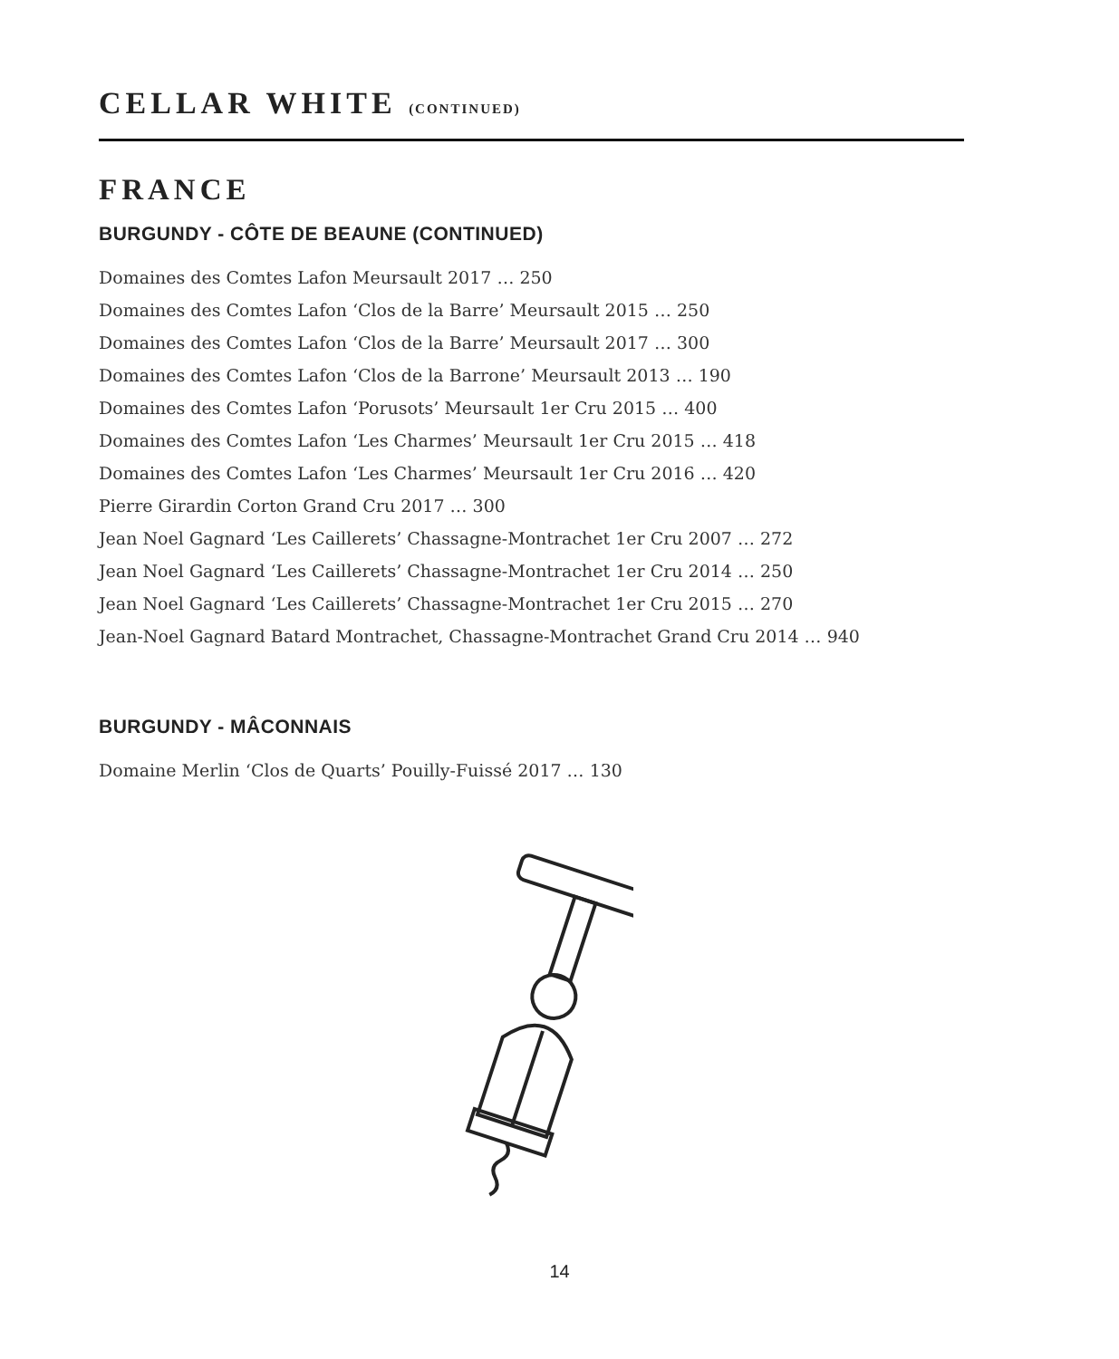CELLAR WHITE (CONTINUED)
FRANCE
BURGUNDY - CÔTE DE BEAUNE (CONTINUED)
Domaines des Comtes Lafon Meursault 2017 … 250
Domaines des Comtes Lafon ‘Clos de la Barre’ Meursault 2015 … 250
Domaines des Comtes Lafon ‘Clos de la Barre’ Meursault 2017 … 300
Domaines des Comtes Lafon ‘Clos de la Barrone’ Meursault 2013 … 190
Domaines des Comtes Lafon ‘Porusots’ Meursault 1er Cru 2015 … 400
Domaines des Comtes Lafon ‘Les Charmes’ Meursault 1er Cru 2015 … 418
Domaines des Comtes Lafon ‘Les Charmes’ Meursault 1er Cru 2016 … 420
Pierre Girardin Corton Grand Cru 2017 … 300
Jean Noel Gagnard ‘Les Caillerets’ Chassagne-Montrachet 1er Cru 2007 … 272
Jean Noel Gagnard ‘Les Caillerets’ Chassagne-Montrachet 1er Cru 2014 … 250
Jean Noel Gagnard ‘Les Caillerets’ Chassagne-Montrachet 1er Cru 2015 … 270
Jean-Noel Gagnard Batard Montrachet, Chassagne-Montrachet Grand Cru 2014 … 940
BURGUNDY - MÂCONNAIS
Domaine Merlin ‘Clos de Quarts’ Pouilly-Fuissé 2017 … 130
14